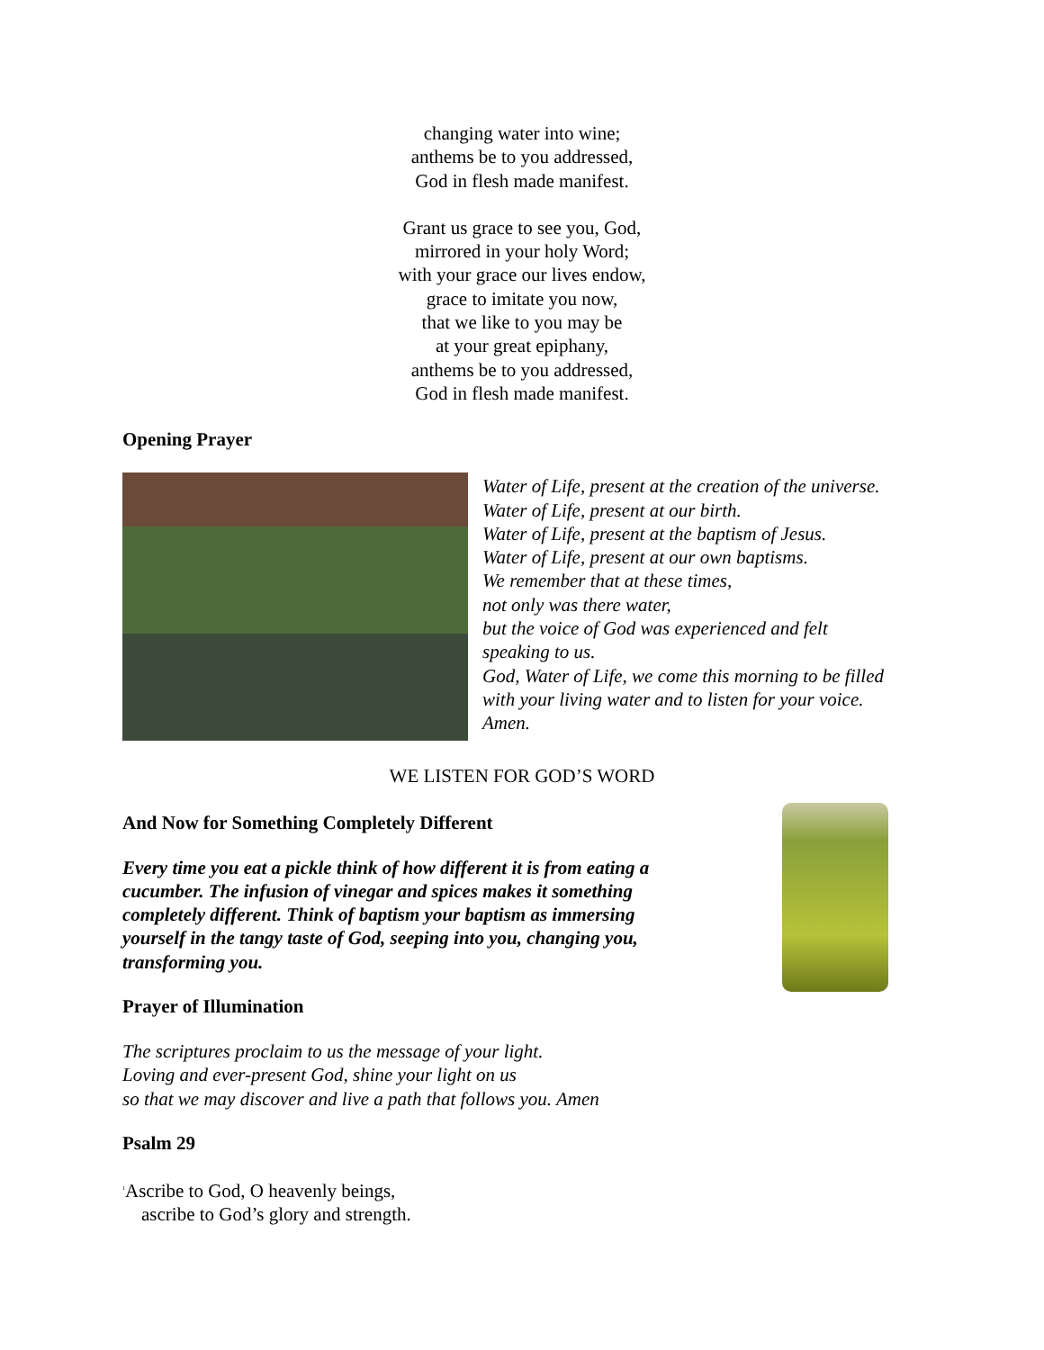changing water into wine;
anthems be to you addressed,
God in flesh made manifest.
Grant us grace to see you, God,
mirrored in your holy Word;
with your grace our lives endow,
grace to imitate you now,
that we like to you may be
at your great epiphany,
anthems be to you addressed,
God in flesh made manifest.
Opening Prayer
Water of Life, present at the creation of the universe.
Water of Life, present at our birth.
Water of Life, present at the baptism of Jesus.
Water of Life, present at our own baptisms.
We remember that at these times,
not only was there water,
but the voice of God was experienced and felt
speaking to us.
God, Water of Life, we come this morning to be filled
with your living water and to listen for your voice.
Amen.
WE LISTEN FOR GOD’S WORD
And Now for Something Completely Different
Every time you eat a pickle think of how different it is from eating a
cucumber. The infusion of vinegar and spices makes it something
completely different. Think of baptism your baptism as immersing
yourself in the tangy taste of God, seeping into you, changing you,
transforming you.
Prayer of Illumination
The scriptures proclaim to us the message of your light.
Loving and ever-present God, shine your light on us
so that we may discover and live a path that follows you. Amen
Psalm 29
<sup>1</sup> Ascribe to God, O heavenly beings,
ascribe to God’s glory and strength.